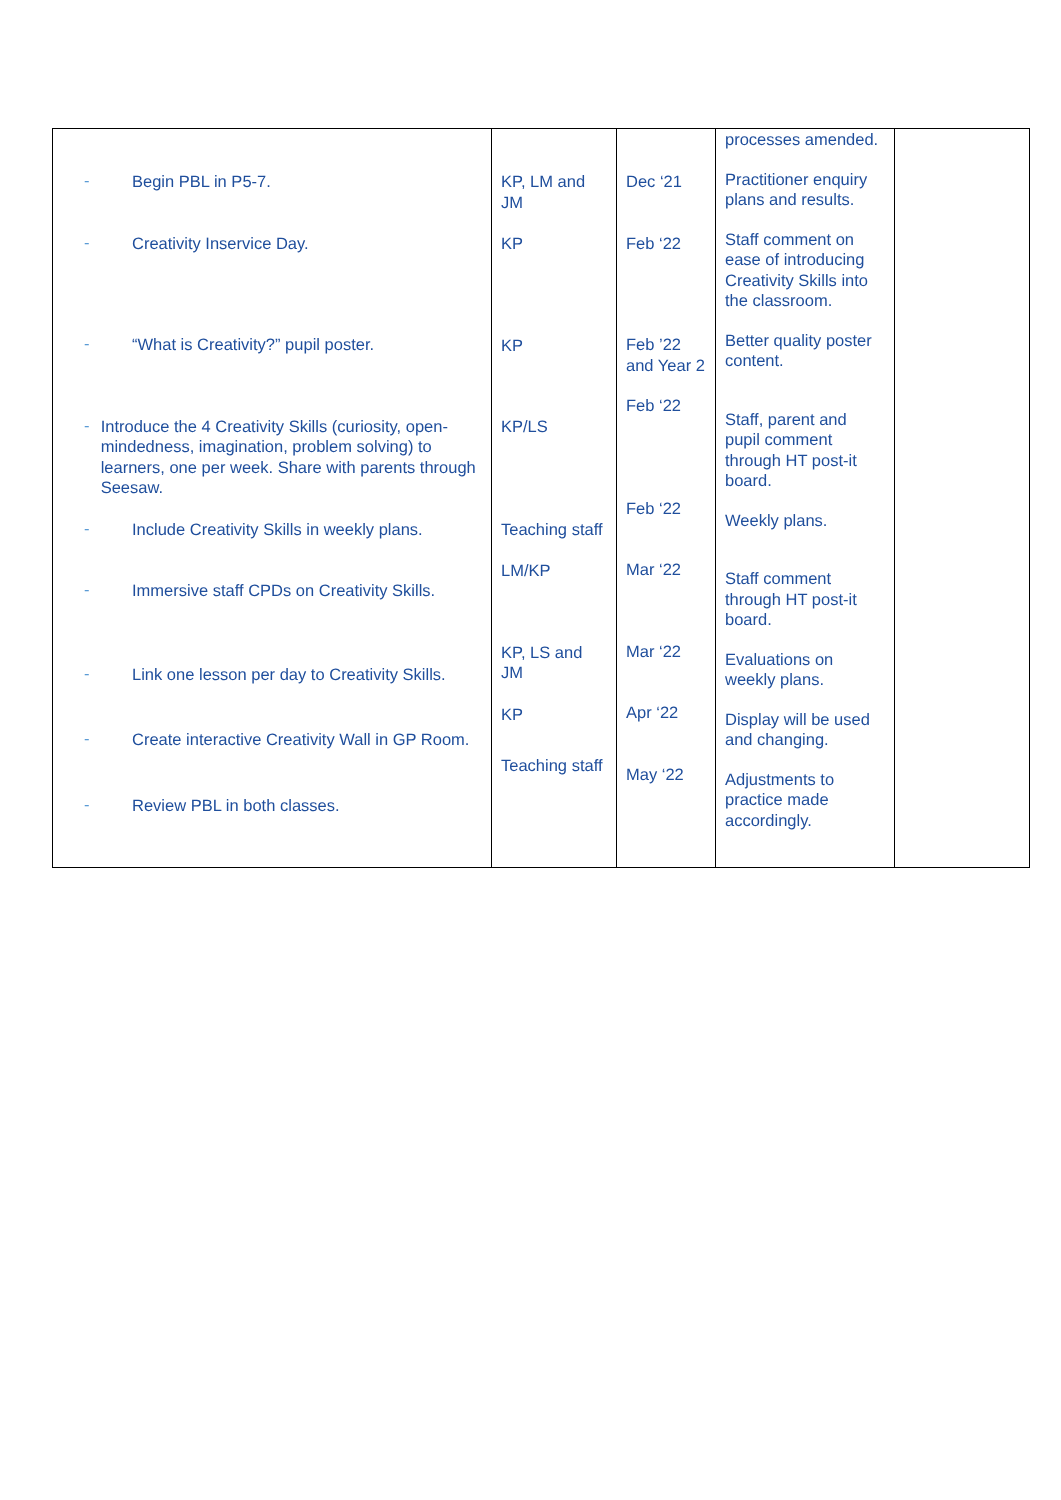| - Begin PBL in P5-7. - Creativity Inservice Day. - “What is Creativity?” pupil poster. - Introduce the 4 Creativity Skills (curiosity, open-mindedness, imagination, problem solving) to learners, one per week. Share with parents through Seesaw. - Include Creativity Skills in weekly plans. - Immersive staff CPDs on Creativity Skills. - Link one lesson per day to Creativity Skills. - Create interactive Creativity Wall in GP Room. - Review PBL in both classes. | KP, LM and JM KP KP KP/LS Teaching staff LM/KP KP, LS and JM KP Teaching staff | Dec ‘21 Feb ‘22 Feb ’22 and Year 2 Feb ‘22 Feb ‘22 Mar ‘22 Mar ‘22 Apr ‘22 May ‘22 | processes amended. Practitioner enquiry plans and results. Staff comment on ease of introducing Creativity Skills into the classroom. Better quality poster content. Staff, parent and pupil comment through HT post-it board. Weekly plans. Staff comment through HT post-it board. Evaluations on weekly plans. Display will be used and changing. Adjustments to practice made accordingly. | |